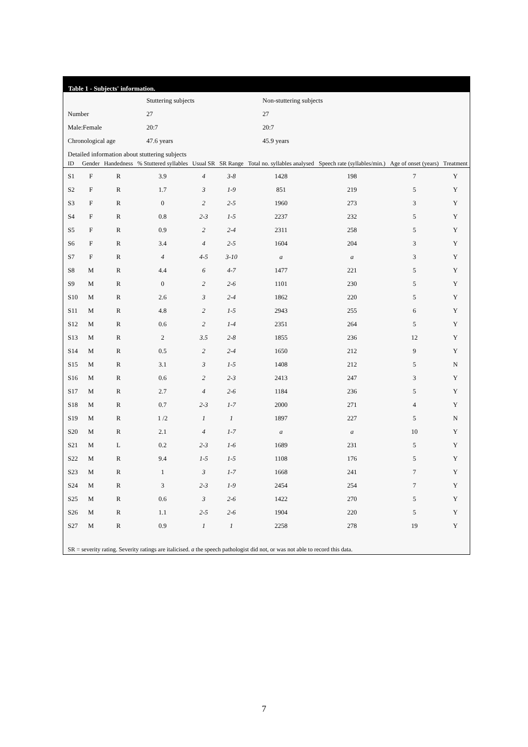Table 1 - Subjects' information.
| | Stuttering subjects | Non-stuttering subjects |
| Number | 27 | 27 |
| Male:Female | 20:7 | 20:7 |
| Chronological age | 47.6 years | 45.9 years |
| Detailed information about stuttering subjects | | |
| ID | Gender | Handedness | % Stuttered syllables | Usual SR | SR Range | Total no. syllables analysed | Speech rate (syllables/min.) | Age of onset (years) | Treatment |
| --- | --- | --- | --- | --- | --- | --- | --- | --- | --- |
| S1 | F | R | 3.9 | 4 | 3-8 | 1428 | 198 | 7 | Y |
| S2 | F | R | 1.7 | 3 | 1-9 | 851 | 219 | 5 | Y |
| S3 | F | R | 0 | 2 | 2-5 | 1960 | 273 | 3 | Y |
| S4 | F | R | 0.8 | 2-3 | 1-5 | 2237 | 232 | 5 | Y |
| S5 | F | R | 0.9 | 2 | 2-4 | 2311 | 258 | 5 | Y |
| S6 | F | R | 3.4 | 4 | 2-5 | 1604 | 204 | 3 | Y |
| S7 | F | R | 4 | 4-5 | 3-10 | a | a | 3 | Y |
| S8 | M | R | 4.4 | 6 | 4-7 | 1477 | 221 | 5 | Y |
| S9 | M | R | 0 | 2 | 2-6 | 1101 | 230 | 5 | Y |
| S10 | M | R | 2.6 | 3 | 2-4 | 1862 | 220 | 5 | Y |
| S11 | M | R | 4.8 | 2 | 1-5 | 2943 | 255 | 6 | Y |
| S12 | M | R | 0.6 | 2 | 1-4 | 2351 | 264 | 5 | Y |
| S13 | M | R | 2 | 3.5 | 2-8 | 1855 | 236 | 12 | Y |
| S14 | M | R | 0.5 | 2 | 2-4 | 1650 | 212 | 9 | Y |
| S15 | M | R | 3.1 | 3 | 1-5 | 1408 | 212 | 5 | N |
| S16 | M | R | 0.6 | 2 | 2-3 | 2413 | 247 | 3 | Y |
| S17 | M | R | 2.7 | 4 | 2-6 | 1184 | 236 | 5 | Y |
| S18 | M | R | 0.7 | 2-3 | 1-7 | 2000 | 271 | 4 | Y |
| S19 | M | R | 1 /2 | 1 | 1 | 1897 | 227 | 5 | N |
| S20 | M | R | 2.1 | 4 | 1-7 | a | a | 10 | Y |
| S21 | M | L | 0.2 | 2-3 | 1-6 | 1689 | 231 | 5 | Y |
| S22 | M | R | 9.4 | 1-5 | 1-5 | 1108 | 176 | 5 | Y |
| S23 | M | R | 1 | 3 | 1-7 | 1668 | 241 | 7 | Y |
| S24 | M | R | 3 | 2-3 | 1-9 | 2454 | 254 | 7 | Y |
| S25 | M | R | 0.6 | 3 | 2-6 | 1422 | 270 | 5 | Y |
| S26 | M | R | 1.1 | 2-5 | 2-6 | 1904 | 220 | 5 | Y |
| S27 | M | R | 0.9 | 1 | 1 | 2258 | 278 | 19 | Y |
SR = severity rating. Severity ratings are italicised. a the speech pathologist did not, or was not able to record this data.
7